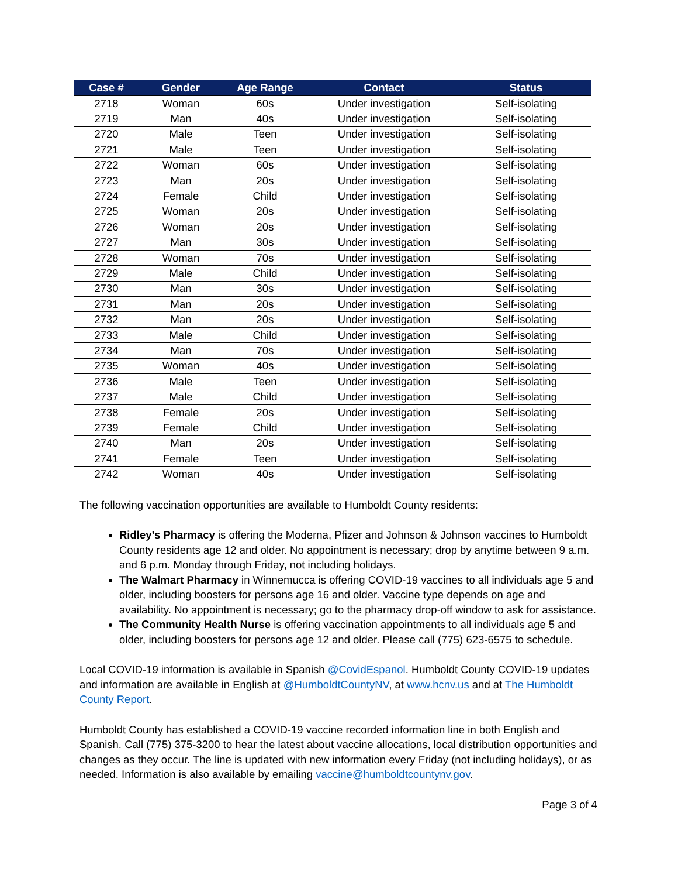| Case # | Gender | Age Range | Contact | Status |
| --- | --- | --- | --- | --- |
| 2718 | Woman | 60s | Under investigation | Self-isolating |
| 2719 | Man | 40s | Under investigation | Self-isolating |
| 2720 | Male | Teen | Under investigation | Self-isolating |
| 2721 | Male | Teen | Under investigation | Self-isolating |
| 2722 | Woman | 60s | Under investigation | Self-isolating |
| 2723 | Man | 20s | Under investigation | Self-isolating |
| 2724 | Female | Child | Under investigation | Self-isolating |
| 2725 | Woman | 20s | Under investigation | Self-isolating |
| 2726 | Woman | 20s | Under investigation | Self-isolating |
| 2727 | Man | 30s | Under investigation | Self-isolating |
| 2728 | Woman | 70s | Under investigation | Self-isolating |
| 2729 | Male | Child | Under investigation | Self-isolating |
| 2730 | Man | 30s | Under investigation | Self-isolating |
| 2731 | Man | 20s | Under investigation | Self-isolating |
| 2732 | Man | 20s | Under investigation | Self-isolating |
| 2733 | Male | Child | Under investigation | Self-isolating |
| 2734 | Man | 70s | Under investigation | Self-isolating |
| 2735 | Woman | 40s | Under investigation | Self-isolating |
| 2736 | Male | Teen | Under investigation | Self-isolating |
| 2737 | Male | Child | Under investigation | Self-isolating |
| 2738 | Female | 20s | Under investigation | Self-isolating |
| 2739 | Female | Child | Under investigation | Self-isolating |
| 2740 | Man | 20s | Under investigation | Self-isolating |
| 2741 | Female | Teen | Under investigation | Self-isolating |
| 2742 | Woman | 40s | Under investigation | Self-isolating |
The following vaccination opportunities are available to Humboldt County residents:
Ridley’s Pharmacy is offering the Moderna, Pfizer and Johnson & Johnson vaccines to Humboldt County residents age 12 and older. No appointment is necessary; drop by anytime between 9 a.m. and 6 p.m. Monday through Friday, not including holidays.
The Walmart Pharmacy in Winnemucca is offering COVID-19 vaccines to all individuals age 5 and older, including boosters for persons age 16 and older. Vaccine type depends on age and availability. No appointment is necessary; go to the pharmacy drop-off window to ask for assistance.
The Community Health Nurse is offering vaccination appointments to all individuals age 5 and older, including boosters for persons age 12 and older. Please call (775) 623-6575 to schedule.
Local COVID-19 information is available in Spanish @CovidEspanol. Humboldt County COVID-19 updates and information are available in English at @HumboldtCountyNV, at www.hcnv.us and at The Humboldt County Report.
Humboldt County has established a COVID-19 vaccine recorded information line in both English and Spanish. Call (775) 375-3200 to hear the latest about vaccine allocations, local distribution opportunities and changes as they occur. The line is updated with new information every Friday (not including holidays), or as needed. Information is also available by emailing vaccine@humboldtcountynv.gov.
Page 3 of 4